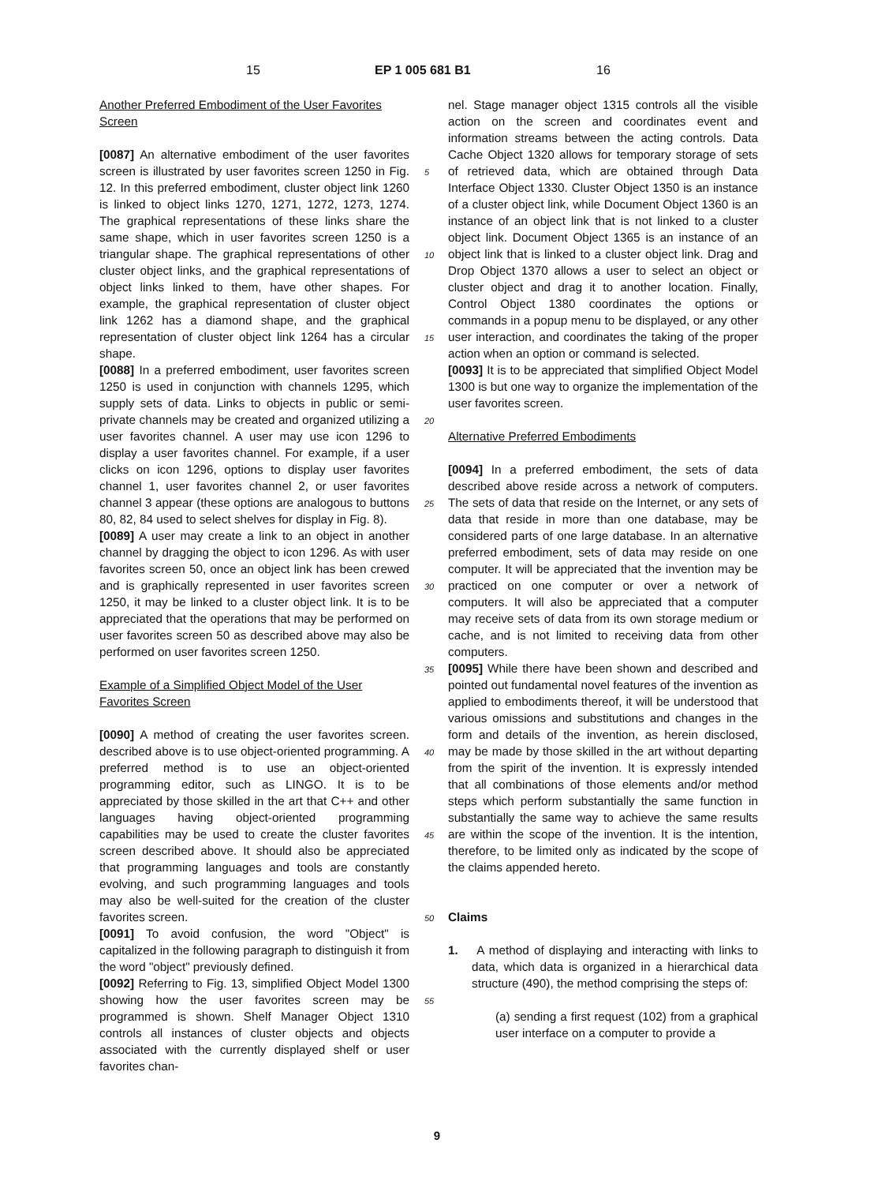15 EP 1 005 681 B1 16
Another Preferred Embodiment of the User Favorites Screen
[0087] An alternative embodiment of the user favorites screen is illustrated by user favorites screen 1250 in Fig. 12. In this preferred embodiment, cluster object link 1260 is linked to object links 1270, 1271, 1272, 1273, 1274. The graphical representations of these links share the same shape, which in user favorites screen 1250 is a triangular shape. The graphical representations of other cluster object links, and the graphical representations of object links linked to them, have other shapes. For example, the graphical representation of cluster object link 1262 has a diamond shape, and the graphical representation of cluster object link 1264 has a circular shape.
[0088] In a preferred embodiment, user favorites screen 1250 is used in conjunction with channels 1295, which supply sets of data. Links to objects in public or semi-private channels may be created and organized utilizing a user favorites channel. A user may use icon 1296 to display a user favorites channel. For example, if a user clicks on icon 1296, options to display user favorites channel 1, user favorites channel 2, or user favorites channel 3 appear (these options are analogous to buttons 80, 82, 84 used to select shelves for display in Fig. 8).
[0089] A user may create a link to an object in another channel by dragging the object to icon 1296. As with user favorites screen 50, once an object link has been crewed and is graphically represented in user favorites screen 1250, it may be linked to a cluster object link. It is to be appreciated that the operations that may be performed on user favorites screen 50 as described above may also be performed on user favorites screen 1250.
Example of a Simplified Object Model of the User Favorites Screen
[0090] A method of creating the user favorites screen. described above is to use object-oriented programming. A preferred method is to use an object-oriented programming editor, such as LINGO. It is to be appreciated by those skilled in the art that C++ and other languages having object-oriented programming capabilities may be used to create the cluster favorites screen described above. It should also be appreciated that programming languages and tools are constantly evolving, and such programming languages and tools may also be well-suited for the creation of the cluster favorites screen.
[0091] To avoid confusion, the word "Object" is capitalized in the following paragraph to distinguish it from the word "object" previously defined.
[0092] Referring to Fig. 13, simplified Object Model 1300 showing how the user favorites screen may be programmed is shown. Shelf Manager Object 1310 controls all instances of cluster objects and objects associated with the currently displayed shelf or user favorites chan-
5
10
15
20
25
30
35
40
45
50
55
nel. Stage manager object 1315 controls all the visible action on the screen and coordinates event and information streams between the acting controls. Data Cache Object 1320 allows for temporary storage of sets of retrieved data, which are obtained through Data Interface Object 1330. Cluster Object 1350 is an instance of a cluster object link, while Document Object 1360 is an instance of an object link that is not linked to a cluster object link. Document Object 1365 is an instance of an object link that is linked to a cluster object link. Drag and Drop Object 1370 allows a user to select an object or cluster object and drag it to another location. Finally, Control Object 1380 coordinates the options or commands in a popup menu to be displayed, or any other user interaction, and coordinates the taking of the proper action when an option or command is selected.
[0093] It is to be appreciated that simplified Object Model 1300 is but one way to organize the implementation of the user favorites screen.
Alternative Preferred Embodiments
[0094] In a preferred embodiment, the sets of data described above reside across a network of computers. The sets of data that reside on the Internet, or any sets of data that reside in more than one database, may be considered parts of one large database. In an alternative preferred embodiment, sets of data may reside on one computer. It will be appreciated that the invention may be practiced on one computer or over a network of computers. It will also be appreciated that a computer may receive sets of data from its own storage medium or cache, and is not limited to receiving data from other computers.
[0095] While there have been shown and described and pointed out fundamental novel features of the invention as applied to embodiments thereof, it will be understood that various omissions and substitutions and changes in the form and details of the invention, as herein disclosed, may be made by those skilled in the art without departing from the spirit of the invention. It is expressly intended that all combinations of those elements and/or method steps which perform substantially the same function in substantially the same way to achieve the same results are within the scope of the invention. It is the intention, therefore, to be limited only as indicated by the scope of the claims appended hereto.
Claims
1. A method of displaying and interacting with links to data, which data is organized in a hierarchical data structure (490), the method comprising the steps of:
(a) sending a first request (102) from a graphical user interface on a computer to provide a
9